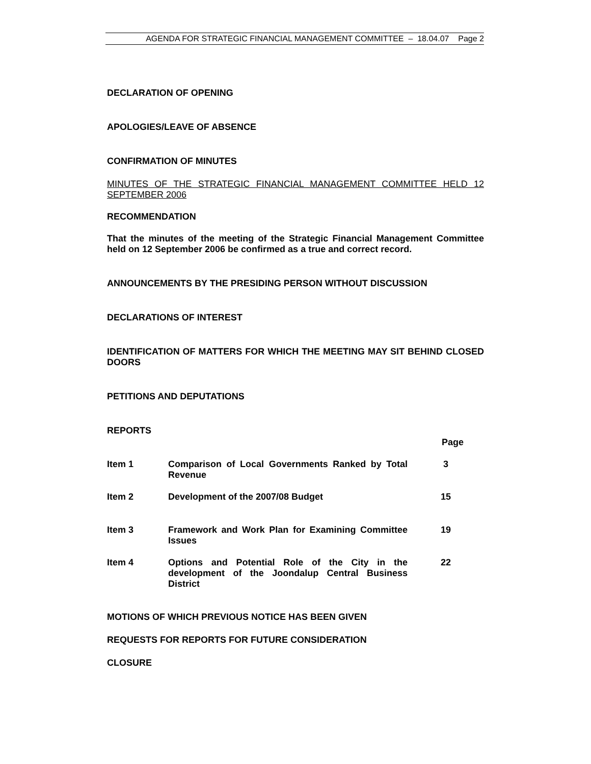AGENDA FOR STRATEGIC FINANCIAL MANAGEMENT COMMITTEE – 18.04.07 Page 2
DECLARATION OF OPENING
APOLOGIES/LEAVE OF ABSENCE
CONFIRMATION OF MINUTES
MINUTES OF THE STRATEGIC FINANCIAL MANAGEMENT COMMITTEE HELD 12 SEPTEMBER 2006
RECOMMENDATION
That the minutes of the meeting of the Strategic Financial Management Committee held on 12 September 2006 be confirmed as a true and correct record.
ANNOUNCEMENTS BY THE PRESIDING PERSON WITHOUT DISCUSSION
DECLARATIONS OF INTEREST
IDENTIFICATION OF MATTERS FOR WHICH THE MEETING MAY SIT BEHIND CLOSED DOORS
PETITIONS AND DEPUTATIONS
REPORTS
| | | Page |
| Item 1 | Comparison of Local Governments Ranked by Total Revenue | 3 |
| Item 2 | Development of the 2007/08 Budget | 15 |
| Item 3 | Framework and Work Plan for Examining Committee Issues | 19 |
| Item 4 | Options and Potential Role of the City in the development of the Joondalup Central Business District | 22 |
MOTIONS OF WHICH PREVIOUS NOTICE HAS BEEN GIVEN
REQUESTS FOR REPORTS FOR FUTURE CONSIDERATION
CLOSURE